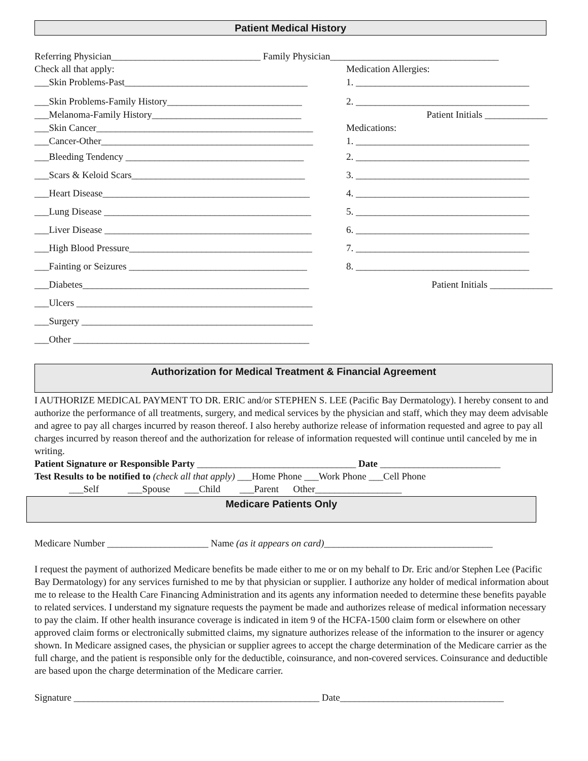Patient Medical History
Referring Physician_______________________________ Family Physician___________________________________
Check all that apply:
___Skin Problems-Past______________________________________
___Skin Problems-Family History____________________________
___Melanoma-Family History_______________________________
___Skin Cancer_____________________________________________
___Cancer-Other____________________________________________
___Bleeding Tendency _____________________________________
___Scars & Keloid Scars____________________________________
___Heart Disease___________________________________________
___Lung Disease ___________________________________________
___Liver Disease ___________________________________________
___High Blood Pressure______________________________________
___Fainting or Seizures _____________________________________
___Diabetes_______________________________________________
___Ulcers _________________________________________________
___Surgery ________________________________________________
___Other _________________________________________________
Medication Allergies:
1. ____________________________________
2. ____________________________________
Patient Initials _____________
Medications:
1. ____________________________________
2. ____________________________________
3. ____________________________________
4. ____________________________________
5. ____________________________________
6. ____________________________________
7. ____________________________________
8. ____________________________________
Patient Initials _____________
Authorization for Medical Treatment & Financial Agreement
I AUTHORIZE MEDICAL PAYMENT TO DR. ERIC and/or STEPHEN S. LEE (Pacific Bay Dermatology). I hereby consent to and authorize the performance of all treatments, surgery, and medical services by the physician and staff, which they may deem advisable and agree to pay all charges incurred by reason thereof. I also hereby authorize release of information requested and agree to pay all charges incurred by reason thereof and the authorization for release of information requested will continue until canceled by me in writing.
Patient Signature or Responsible Party _________________________________ Date _________________________
Test Results to be notified to (check all that apply) ___Home Phone ___Work Phone ___Cell Phone
___Self ___Spouse ___Child ___Parent Other__________________
Medicare Patients Only
Medicare Number _____________________ Name (as it appears on card)___________________________________
I request the payment of authorized Medicare benefits be made either to me or on my behalf to Dr. Eric and/or Stephen Lee (Pacific Bay Dermatology) for any services furnished to me by that physician or supplier. I authorize any holder of medical information about me to release to the Health Care Financing Administration and its agents any information needed to determine these benefits payable to related services. I understand my signature requests the payment be made and authorizes release of medical information necessary to pay the claim. If other health insurance coverage is indicated in item 9 of the HCFA-1500 claim form or elsewhere on other approved claim forms or electronically submitted claims, my signature authorizes release of the information to the insurer or agency shown. In Medicare assigned cases, the physician or supplier agrees to accept the charge determination of the Medicare carrier as the full charge, and the patient is responsible only for the deductible, coinsurance, and non-covered services. Coinsurance and deductible are based upon the charge determination of the Medicare carrier.
Signature ___________________________________________________ Date__________________________________